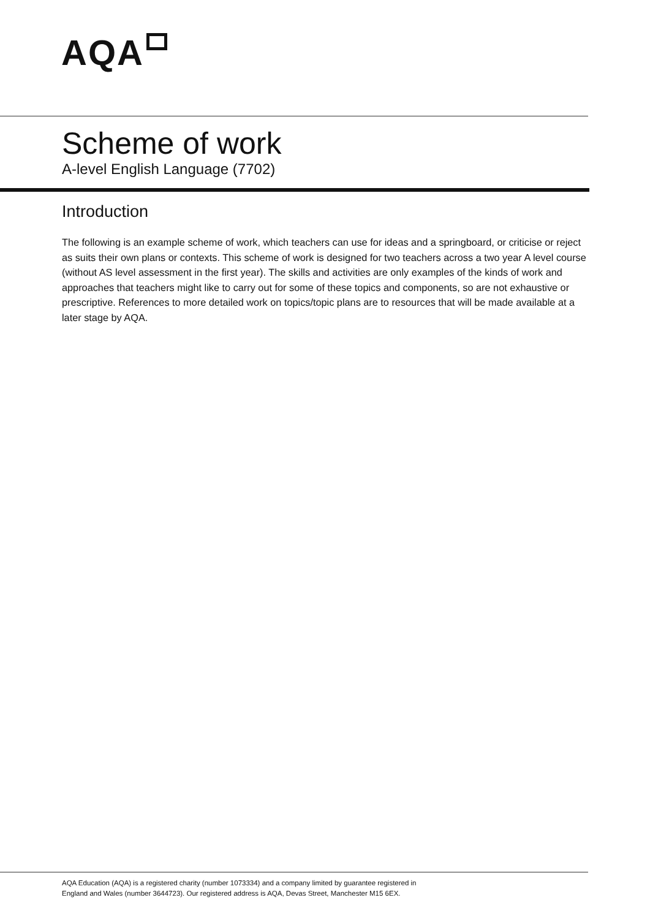AQA
Scheme of work
A-level English Language (7702)
Introduction
The following is an example scheme of work, which teachers can use for ideas and a springboard, or criticise or reject as suits their own plans or contexts. This scheme of work is designed for two teachers across a two year A level course (without AS level assessment in the first year). The skills and activities are only examples of the kinds of work and approaches that teachers might like to carry out for some of these topics and components, so are not exhaustive or prescriptive. References to more detailed work on topics/topic plans are to resources that will be made available at a later stage by AQA.
AQA Education (AQA) is a registered charity (number 1073334) and a company limited by guarantee registered in
England and Wales (number 3644723). Our registered address is AQA, Devas Street, Manchester M15 6EX.